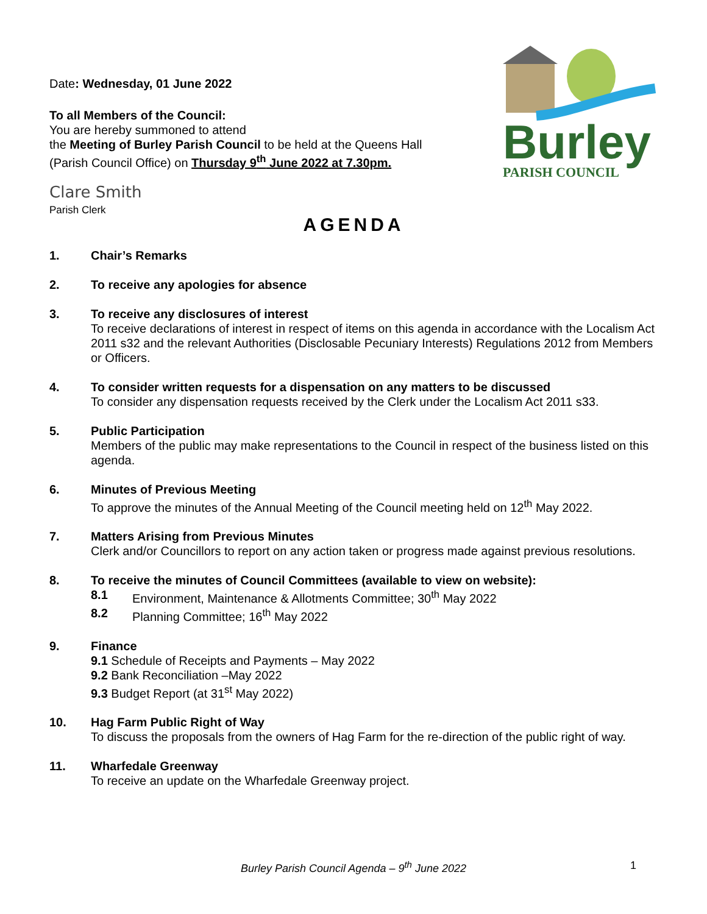Date: Wednesday, 01 June 2022
To all Members of the Council:
You are hereby summoned to attend
the Meeting of Burley Parish Council to be held at the Queens Hall
(Parish Council Office) on Thursday 9<sup>th</sup> June 2022 at 7.30pm.
Clare Smith
Parish Clerk
Burley
PARISH COUNCIL
AGENDA
1. Chair’s Remarks
2. To receive any apologies for absence
3. To receive any disclosures of interest
To receive declarations of interest in respect of items on this agenda in accordance with the Localism Act 2011 s32 and the relevant Authorities (Disclosable Pecuniary Interests) Regulations 2012 from Members or Officers.
4. To consider written requests for a dispensation on any matters to be discussed
To consider any dispensation requests received by the Clerk under the Localism Act 2011 s33.
5. Public Participation
Members of the public may make representations to the Council in respect of the business listed on this agenda.
6. Minutes of Previous Meeting
To approve the minutes of the Annual Meeting of the Council meeting held on 12<sup>th</sup> May 2022.
7. Matters Arising from Previous Minutes
Clerk and/or Councillors to report on any action taken or progress made against previous resolutions.
8. To receive the minutes of Council Committees (available to view on website):
8.1 Environment, Maintenance & Allotments Committee; 30<sup>th</sup> May 2022
8.2 Planning Committee; 16<sup>th</sup> May 2022
9. Finance
9.1 Schedule of Receipts and Payments – May 2022
9.2 Bank Reconciliation –May 2022
9.3 Budget Report (at 31<sup>st</sup> May 2022)
10. Hag Farm Public Right of Way
To discuss the proposals from the owners of Hag Farm for the re-direction of the public right of way.
11. Wharfedale Greenway
To receive an update on the Wharfedale Greenway project.
Burley Parish Council Agenda – 9<sup>th</sup> June 2022 1